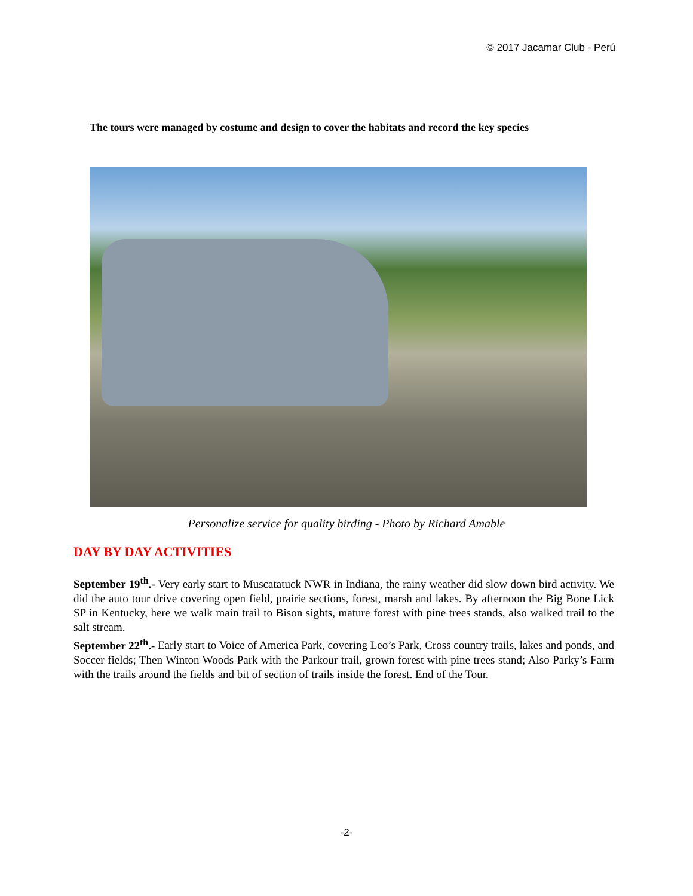© 2017 Jacamar Club - Perú
The tours were managed by costume and design to cover the habitats and record the key species
Personalize service for quality birding - Photo by Richard Amable
DAY BY DAY ACTIVITIES
September 19<sup>th</sup>.- Very early start to Muscatatuck NWR in Indiana, the rainy weather did slow down bird activity. We did the auto tour drive covering open field, prairie sections, forest, marsh and lakes. By afternoon the Big Bone Lick SP in Kentucky, here we walk main trail to Bison sights, mature forest with pine trees stands, also walked trail to the salt stream.
September 22<sup>th</sup>.- Early start to Voice of America Park, covering Leo’s Park, Cross country trails, lakes and ponds, and Soccer fields; Then Winton Woods Park with the Parkour trail, grown forest with pine trees stand; Also Parky’s Farm with the trails around the fields and bit of section of trails inside the forest. End of the Tour.
-2-